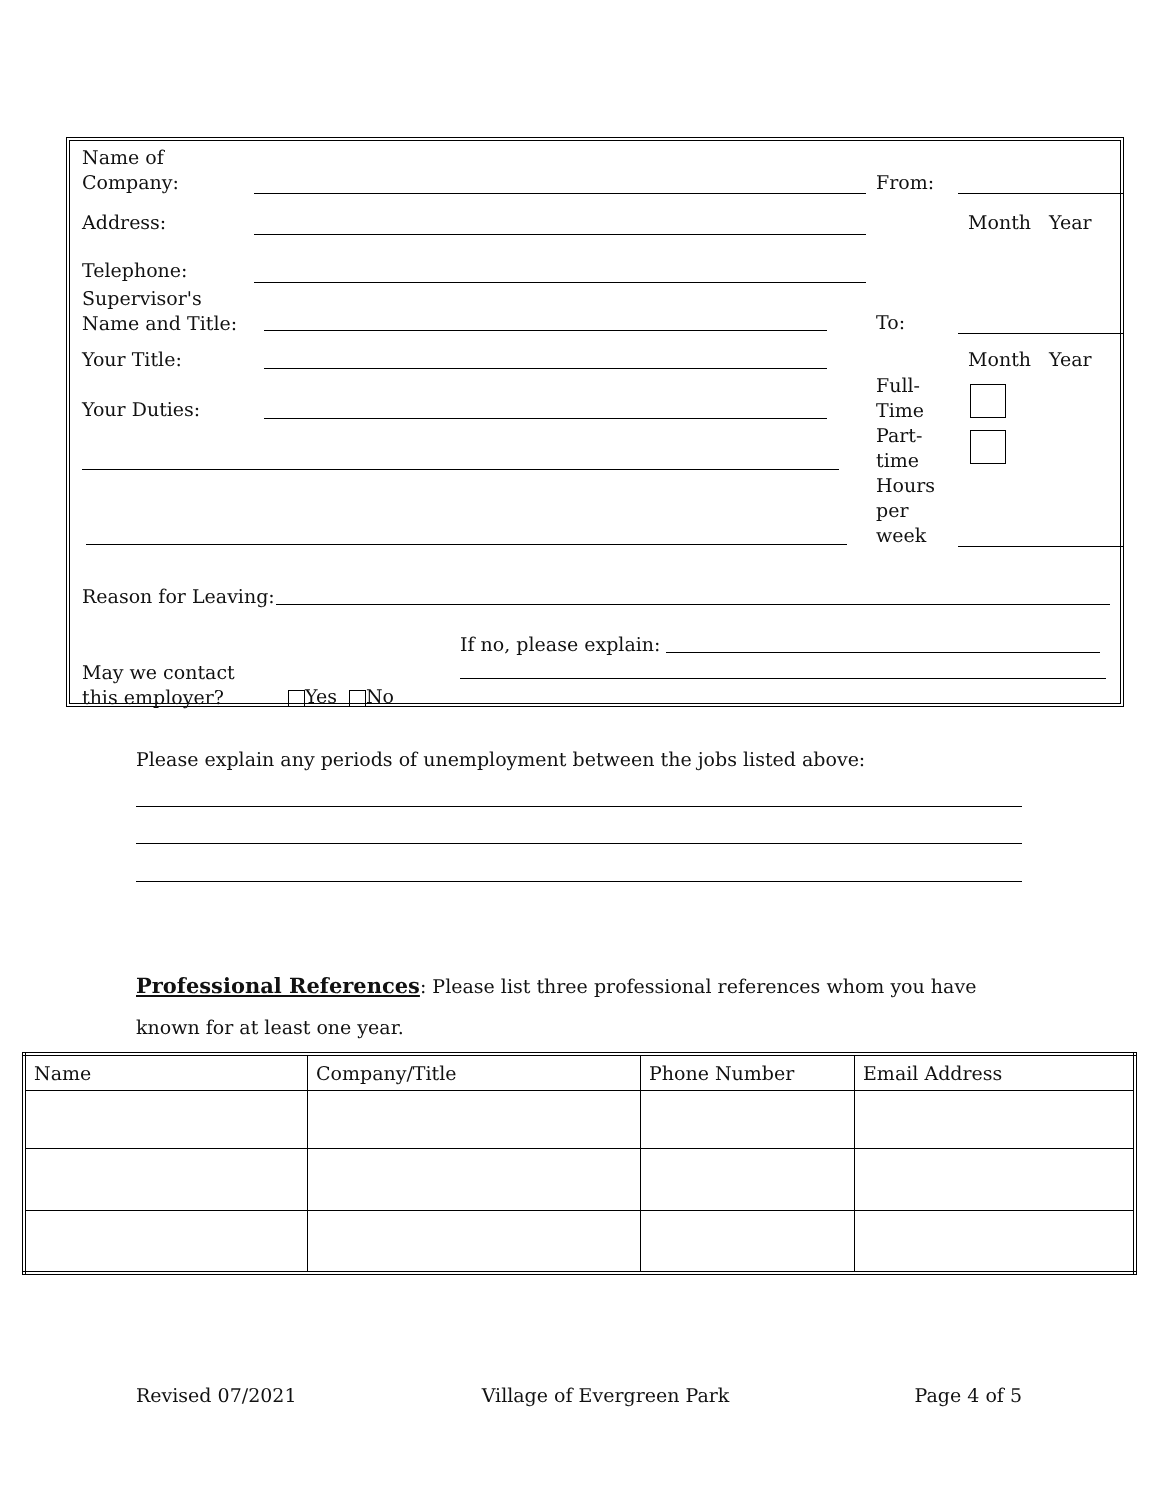Name of
Company:
From:
Address: Month Year
Telephone:
Supervisor's
Name and Title:
To:
Your Title: Month Year
Full-
Time
Part-
time
Hours
per
week
Your Duties:
Reason for Leaving:
If no, please explain:
May we contact
this employer?
Yes No
Please explain any periods of unemployment between the jobs listed above:
Professional References: Please list three professional references whom you have
known for at least one year.
| Name | Company/Title | Phone Number | Email Address |
| --- | --- | --- | --- |
Revised 07/2021 Village of Evergreen Park Page 4 of 5